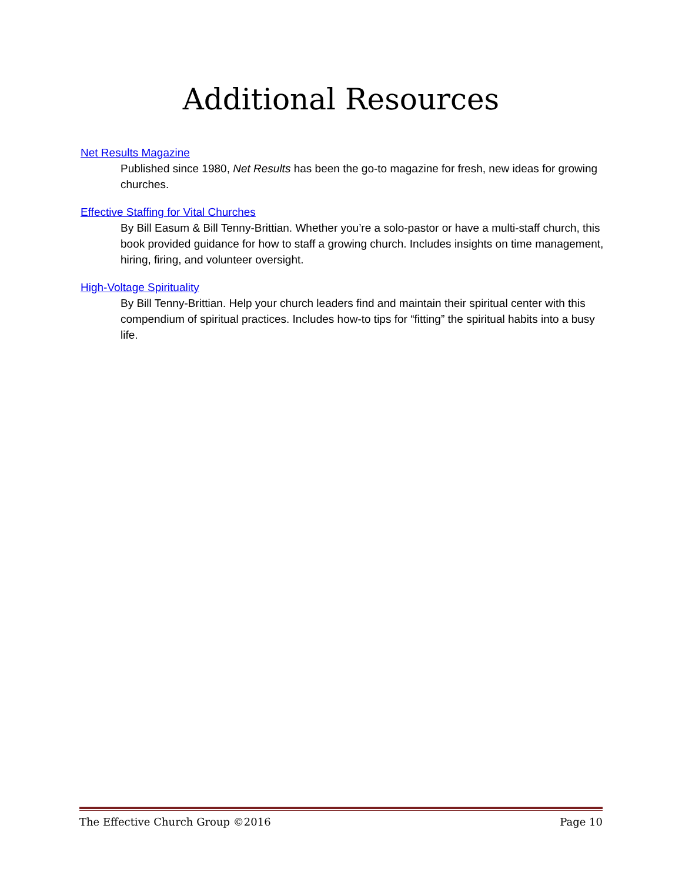Additional Resources
Net Results Magazine
Published since 1980, Net Results has been the go-to magazine for fresh, new ideas for growing churches.
Effective Staffing for Vital Churches
By Bill Easum & Bill Tenny-Brittian. Whether you’re a solo-pastor or have a multi-staff church, this book provided guidance for how to staff a growing church. Includes insights on time management, hiring, firing, and volunteer oversight.
High-Voltage Spirituality
By Bill Tenny-Brittian. Help your church leaders find and maintain their spiritual center with this compendium of spiritual practices. Includes how-to tips for “fitting” the spiritual habits into a busy life.
The Effective Church Group ©2016 Page 10